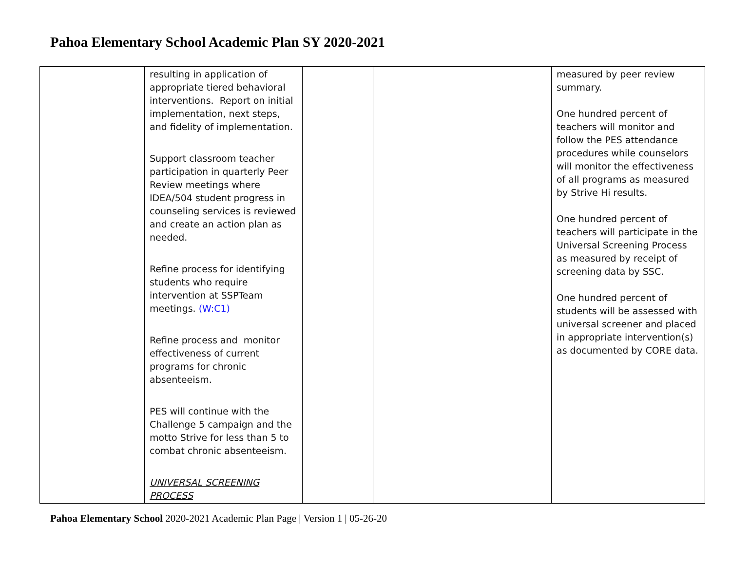Pahoa Elementary School Academic Plan SY 2020-2021
| | resulting in application of appropriate tiered behavioral interventions. Report on initial implementation, next steps, and fidelity of implementation. Support classroom teacher participation in quarterly Peer Review meetings where IDEA/504 student progress in counseling services is reviewed and create an action plan as needed. Refine process for identifying students who require intervention at SSPTeam meetings. (W:C1) Refine process and monitor effectiveness of current programs for chronic absenteeism. PES will continue with the Challenge 5 campaign and the motto Strive for less than 5 to combat chronic absenteeism. UNIVERSAL SCREENING PROCESS | | | | measured by peer review summary. One hundred percent of teachers will monitor and follow the PES attendance procedures while counselors will monitor the effectiveness of all programs as measured by Strive Hi results. One hundred percent of teachers will participate in the Universal Screening Process as measured by receipt of screening data by SSC. One hundred percent of students will be assessed with universal screener and placed in appropriate intervention(s) as documented by CORE data. |
Pahoa Elementary School 2020-2021 Academic Plan Page | Version 1 | 05-26-20